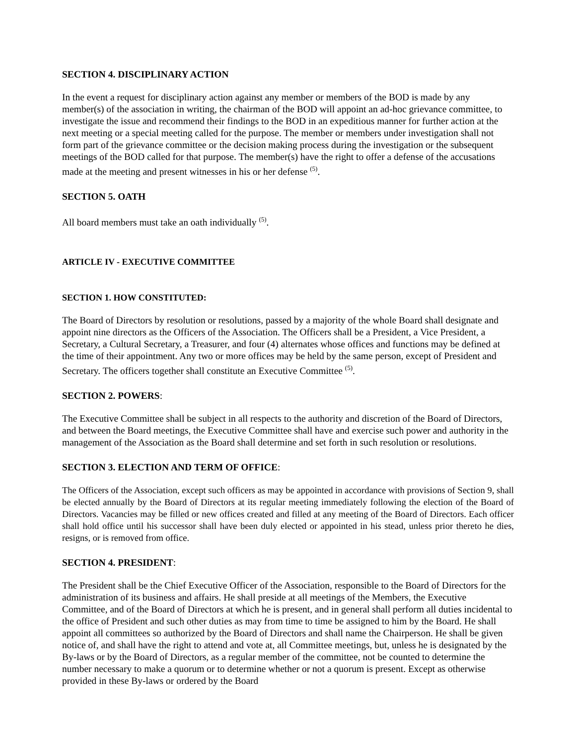SECTION 4. DISCIPLINARY ACTION
In the event a request for disciplinary action against any member or members of the BOD is made by any member(s) of the association in writing, the chairman of the BOD will appoint an ad-hoc grievance committee, to investigate the issue and recommend their findings to the BOD in an expeditious manner for further action at the next meeting or a special meeting called for the purpose. The member or members under investigation shall not form part of the grievance committee or the decision making process during the investigation or the subsequent meetings of the BOD called for that purpose. The member(s) have the right to offer a defense of the accusations made at the meeting and present witnesses in his or her defense <sup>(5)</sup>.
SECTION 5. OATH
All board members must take an oath individually <sup>(5)</sup>.
ARTICLE IV - EXECUTIVE COMMITTEE
SECTION 1. HOW CONSTITUTED:
The Board of Directors by resolution or resolutions, passed by a majority of the whole Board shall designate and appoint nine directors as the Officers of the Association. The Officers shall be a President, a Vice President, a Secretary, a Cultural Secretary, a Treasurer, and four (4) alternates whose offices and functions may be defined at the time of their appointment. Any two or more offices may be held by the same person, except of President and Secretary. The officers together shall constitute an Executive Committee <sup>(5)</sup>.
SECTION 2. POWERS:
The Executive Committee shall be subject in all respects to the authority and discretion of the Board of Directors, and between the Board meetings, the Executive Committee shall have and exercise such power and authority in the management of the Association as the Board shall determine and set forth in such resolution or resolutions.
SECTION 3. ELECTION AND TERM OF OFFICE:
The Officers of the Association, except such officers as may be appointed in accordance with provisions of Section 9, shall be elected annually by the Board of Directors at its regular meeting immediately following the election of the Board of Directors. Vacancies may be filled or new offices created and filled at any meeting of the Board of Directors. Each officer shall hold office until his successor shall have been duly elected or appointed in his stead, unless prior thereto he dies, resigns, or is removed from office.
SECTION 4. PRESIDENT:
The President shall be the Chief Executive Officer of the Association, responsible to the Board of Directors for the administration of its business and affairs. He shall preside at all meetings of the Members, the Executive Committee, and of the Board of Directors at which he is present, and in general shall perform all duties incidental to the office of President and such other duties as may from time to time be assigned to him by the Board. He shall appoint all committees so authorized by the Board of Directors and shall name the Chairperson. He shall be given notice of, and shall have the right to attend and vote at, all Committee meetings, but, unless he is designated by the By-laws or by the Board of Directors, as a regular member of the committee, not be counted to determine the number necessary to make a quorum or to determine whether or not a quorum is present. Except as otherwise provided in these By-laws or ordered by the Board